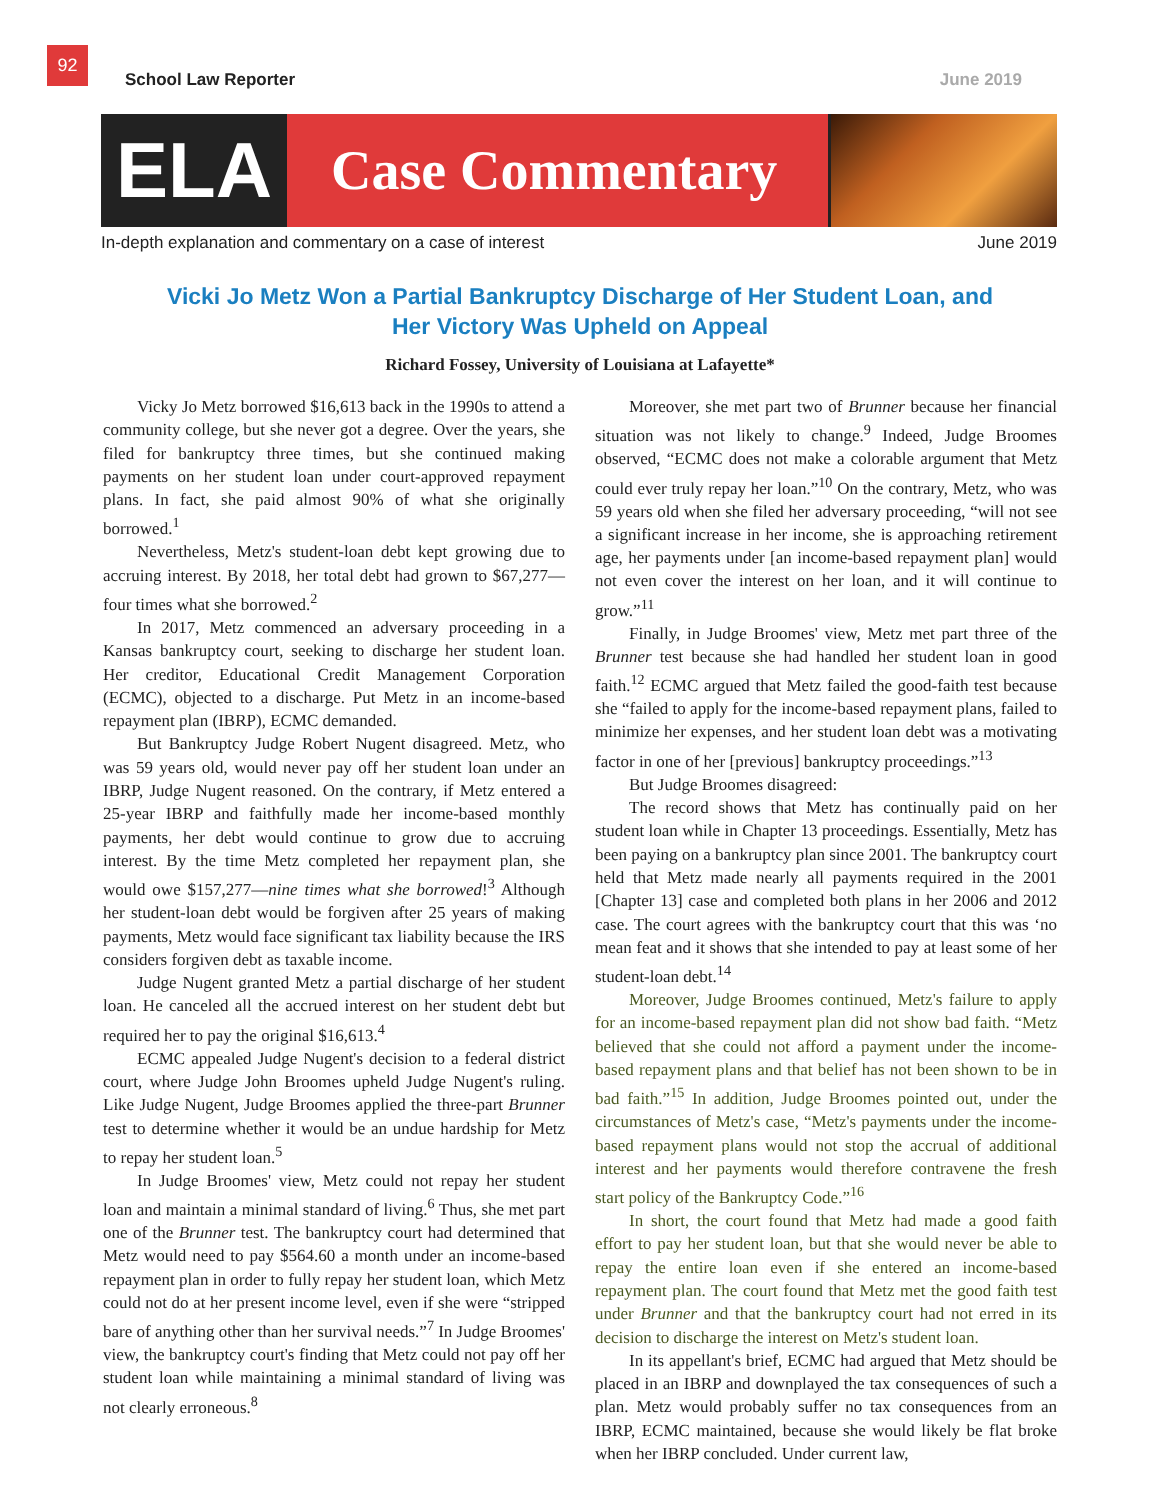92
School Law Reporter June 2019
ELA
Case Commentary
In-depth explanation and commentary on a case of interest June 2019
Vicki Jo Metz Won a Partial Bankruptcy Discharge of Her Student Loan, and Her Victory Was Upheld on Appeal
Richard Fossey, University of Louisiana at Lafayette*
Vicky Jo Metz borrowed $16,613 back in the 1990s to attend a community college, but she never got a degree. Over the years, she filed for bankruptcy three times, but she continued making payments on her student loan under court-approved repayment plans. In fact, she paid almost 90% of what she originally borrowed.<sup>1</sup>
Nevertheless, Metz's student-loan debt kept growing due to accruing interest. By 2018, her total debt had grown to $67,277—four times what she borrowed.<sup>2</sup>
In 2017, Metz commenced an adversary proceeding in a Kansas bankruptcy court, seeking to discharge her student loan. Her creditor, Educational Credit Management Corporation (ECMC), objected to a discharge. Put Metz in an income-based repayment plan (IBRP), ECMC demanded.
But Bankruptcy Judge Robert Nugent disagreed. Metz, who was 59 years old, would never pay off her student loan under an IBRP, Judge Nugent reasoned. On the contrary, if Metz entered a 25-year IBRP and faithfully made her income-based monthly payments, her debt would continue to grow due to accruing interest. By the time Metz completed her repayment plan, she would owe $157,277—nine times what she borrowed!<sup>3</sup> Although her student-loan debt would be forgiven after 25 years of making payments, Metz would face significant tax liability because the IRS considers forgiven debt as taxable income.
Judge Nugent granted Metz a partial discharge of her student loan. He canceled all the accrued interest on her student debt but required her to pay the original $16,613.<sup>4</sup>
ECMC appealed Judge Nugent's decision to a federal district court, where Judge John Broomes upheld Judge Nugent's ruling. Like Judge Nugent, Judge Broomes applied the three-part Brunner test to determine whether it would be an undue hardship for Metz to repay her student loan.<sup>5</sup>
In Judge Broomes' view, Metz could not repay her student loan and maintain a minimal standard of living.<sup>6</sup> Thus, she met part one of the Brunner test. The bankruptcy court had determined that Metz would need to pay $564.60 a month under an income-based repayment plan in order to fully repay her student loan, which Metz could not do at her present income level, even if she were “stripped bare of anything other than her survival needs.”<sup>7</sup> In Judge Broomes' view, the bankruptcy court's finding that Metz could not pay off her student loan while maintaining a minimal standard of living was not clearly erroneous.<sup>8</sup>
Moreover, she met part two of Brunner because her financial situation was not likely to change.<sup>9</sup> Indeed, Judge Broomes observed, “ECMC does not make a colorable argument that Metz could ever truly repay her loan.”<sup>10</sup> On the contrary, Metz, who was 59 years old when she filed her adversary proceeding, “will not see a significant increase in her income, she is approaching retirement age, her payments under [an income-based repayment plan] would not even cover the interest on her loan, and it will continue to grow.”<sup>11</sup>
Finally, in Judge Broomes' view, Metz met part three of the Brunner test because she had handled her student loan in good faith.<sup>12</sup> ECMC argued that Metz failed the good-faith test because she “failed to apply for the income-based repayment plans, failed to minimize her expenses, and her student loan debt was a motivating factor in one of her [previous] bankruptcy proceedings.”<sup>13</sup>
But Judge Broomes disagreed:
The record shows that Metz has continually paid on her student loan while in Chapter 13 proceedings. Essentially, Metz has been paying on a bankruptcy plan since 2001. The bankruptcy court held that Metz made nearly all payments required in the 2001 [Chapter 13] case and completed both plans in her 2006 and 2012 case. The court agrees with the bankruptcy court that this was ‘no mean feat and it shows that she intended to pay at least some of her student-loan debt.<sup>14</sup>
Moreover, Judge Broomes continued, Metz's failure to apply for an income-based repayment plan did not show bad faith. “Metz believed that she could not afford a payment under the income-based repayment plans and that belief has not been shown to be in bad faith.”<sup>15</sup> In addition, Judge Broomes pointed out, under the circumstances of Metz's case, “Metz's payments under the income-based repayment plans would not stop the accrual of additional interest and her payments would therefore contravene the fresh start policy of the Bankruptcy Code.”<sup>16</sup>
In short, the court found that Metz had made a good faith effort to pay her student loan, but that she would never be able to repay the entire loan even if she entered an income-based repayment plan. The court found that Metz met the good faith test under Brunner and that the bankruptcy court had not erred in its decision to discharge the interest on Metz's student loan.
In its appellant's brief, ECMC had argued that Metz should be placed in an IBRP and downplayed the tax consequences of such a plan. Metz would probably suffer no tax consequences from an IBRP, ECMC maintained, because she would likely be flat broke when her IBRP concluded. Under current law,